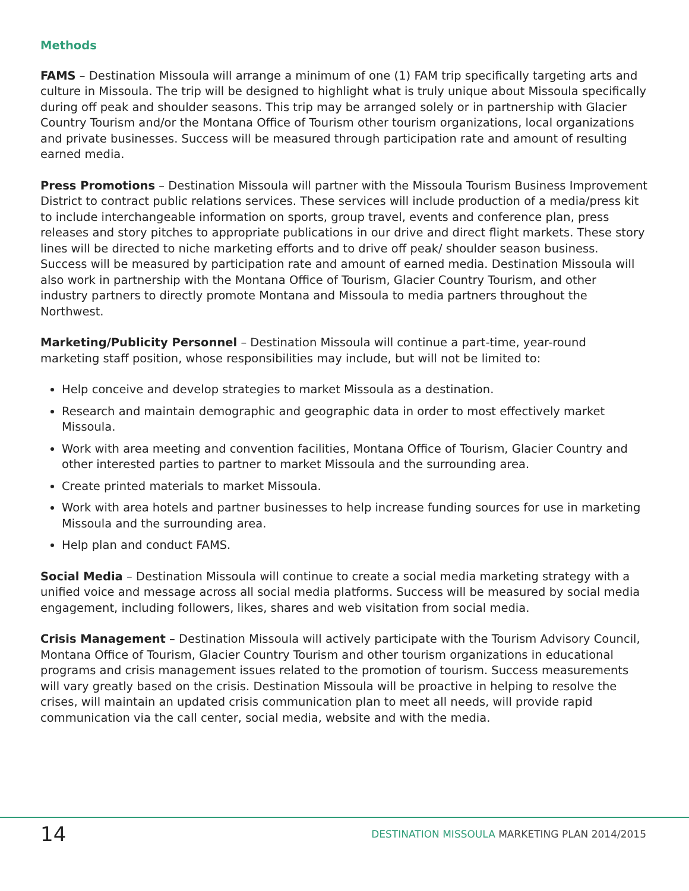Methods
FAMS – Destination Missoula will arrange a minimum of one (1) FAM trip specifically targeting arts and culture in Missoula. The trip will be designed to highlight what is truly unique about Missoula specifically during off peak and shoulder seasons. This trip may be arranged solely or in partnership with Glacier Country Tourism and/or the Montana Office of Tourism other tourism organizations, local organizations and private businesses. Success will be measured through participation rate and amount of resulting earned media.
Press Promotions – Destination Missoula will partner with the Missoula Tourism Business Improvement District to contract public relations services. These services will include production of a media/press kit to include interchangeable information on sports, group travel, events and conference plan, press releases and story pitches to appropriate publications in our drive and direct flight markets. These story lines will be directed to niche marketing efforts and to drive off peak/ shoulder season business. Success will be measured by participation rate and amount of earned media. Destination Missoula will also work in partnership with the Montana Office of Tourism, Glacier Country Tourism, and other industry partners to directly promote Montana and Missoula to media partners throughout the Northwest.
Marketing/Publicity Personnel – Destination Missoula will continue a part-time, year-round marketing staff position, whose responsibilities may include, but will not be limited to:
Help conceive and develop strategies to market Missoula as a destination.
Research and maintain demographic and geographic data in order to most effectively market Missoula.
Work with area meeting and convention facilities, Montana Office of Tourism, Glacier Country and other interested parties to partner to market Missoula and the surrounding area.
Create printed materials to market Missoula.
Work with area hotels and partner businesses to help increase funding sources for use in marketing Missoula and the surrounding area.
Help plan and conduct FAMS.
Social Media – Destination Missoula will continue to create a social media marketing strategy with a unified voice and message across all social media platforms. Success will be measured by social media engagement, including followers, likes, shares and web visitation from social media.
Crisis Management – Destination Missoula will actively participate with the Tourism Advisory Council, Montana Office of Tourism, Glacier Country Tourism and other tourism organizations in educational programs and crisis management issues related to the promotion of tourism. Success measurements will vary greatly based on the crisis. Destination Missoula will be proactive in helping to resolve the crises, will maintain an updated crisis communication plan to meet all needs, will provide rapid communication via the call center, social media, website and with the media.
14
DESTINATION MISSOULA MARKETING PLAN 2014/2015